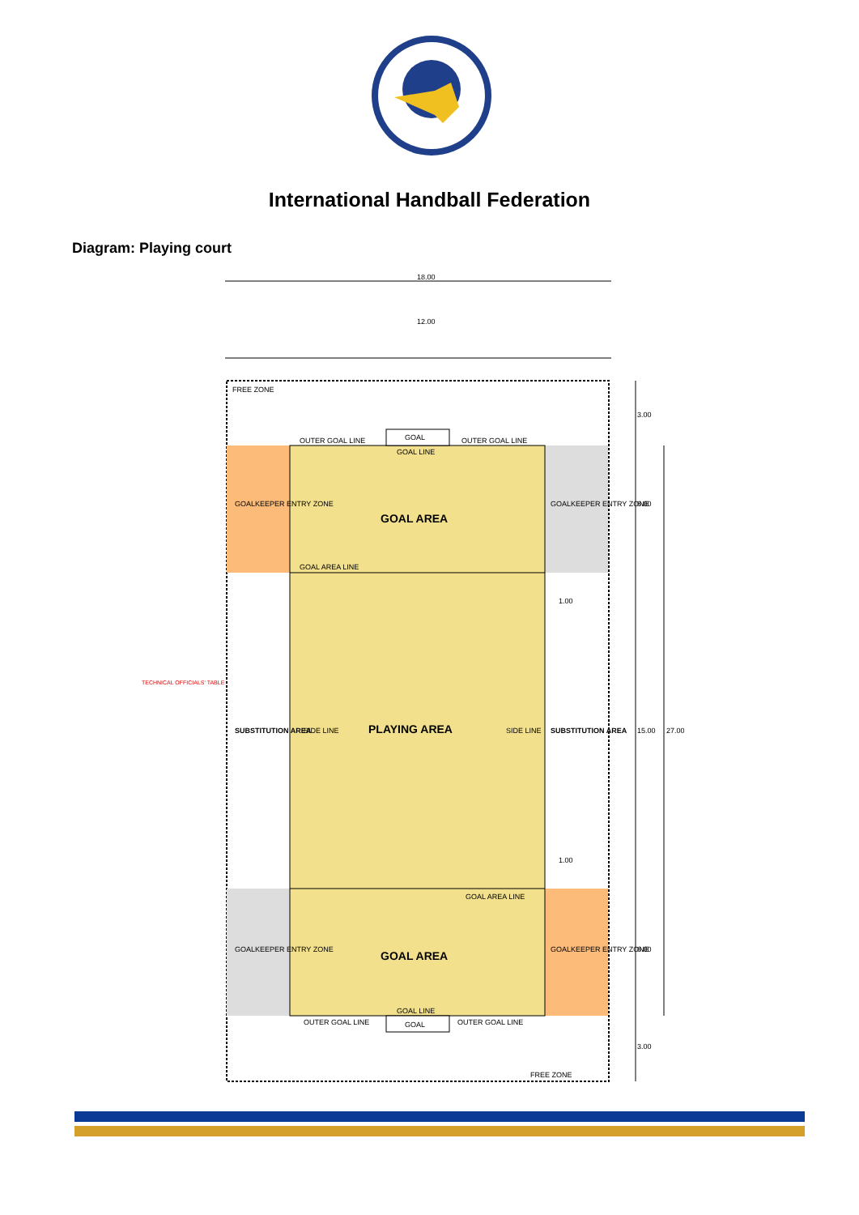International Handball Federation
Diagram: Playing court
18.00
12.00
FREE ZONE
GOAL
OUTER GOAL LINE
OUTER GOAL LINE
GOAL LINE
GOAL AREA
GOAL AREA LINE
GOALKEEPER ENTRY ZONE
GOALKEEPER ENTRY ZONE
SUBSTITUTION AREA
PLAYING AREA
SUBSTITUTION AREA
SIDE LINE
SIDE LINE
TECHNICAL OFFICIALS' TABLE
GOAL AREA
GOAL AREA LINE
GOALKEEPER ENTRY ZONE
GOALKEEPER ENTRY ZONE
GOAL
OUTER GOAL LINE
OUTER GOAL LINE
GOAL LINE
FREE ZONE
3.00
6.00
15.00
27.00
6.00
3.00
1.00
1.00